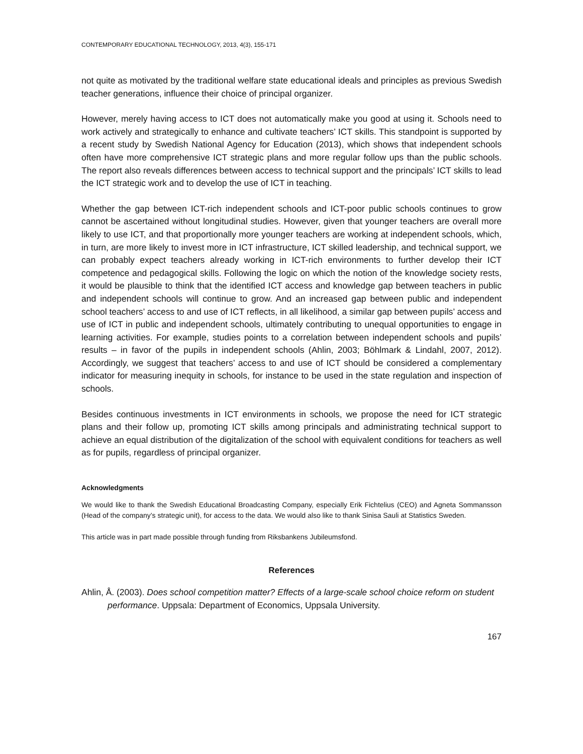CONTEMPORARY EDUCATIONAL TECHNOLOGY, 2013, 4(3), 155-171
not quite as motivated by the traditional welfare state educational ideals and principles as previous Swedish teacher generations, influence their choice of principal organizer.
However, merely having access to ICT does not automatically make you good at using it. Schools need to work actively and strategically to enhance and cultivate teachers’ ICT skills. This standpoint is supported by a recent study by Swedish National Agency for Education (2013), which shows that independent schools often have more comprehensive ICT strategic plans and more regular follow ups than the public schools. The report also reveals differences between access to technical support and the principals’ ICT skills to lead the ICT strategic work and to develop the use of ICT in teaching.
Whether the gap between ICT-rich independent schools and ICT-poor public schools continues to grow cannot be ascertained without longitudinal studies. However, given that younger teachers are overall more likely to use ICT, and that proportionally more younger teachers are working at independent schools, which, in turn, are more likely to invest more in ICT infrastructure, ICT skilled leadership, and technical support, we can probably expect teachers already working in ICT-rich environments to further develop their ICT competence and pedagogical skills. Following the logic on which the notion of the knowledge society rests, it would be plausible to think that the identified ICT access and knowledge gap between teachers in public and independent schools will continue to grow. And an increased gap between public and independent school teachers’ access to and use of ICT reflects, in all likelihood, a similar gap between pupils’ access and use of ICT in public and independent schools, ultimately contributing to unequal opportunities to engage in learning activities. For example, studies points to a correlation between independent schools and pupils’ results – in favor of the pupils in independent schools (Ahlin, 2003; Böhlmark & Lindahl, 2007, 2012). Accordingly, we suggest that teachers’ access to and use of ICT should be considered a complementary indicator for measuring inequity in schools, for instance to be used in the state regulation and inspection of schools.
Besides continuous investments in ICT environments in schools, we propose the need for ICT strategic plans and their follow up, promoting ICT skills among principals and administrating technical support to achieve an equal distribution of the digitalization of the school with equivalent conditions for teachers as well as for pupils, regardless of principal organizer.
Acknowledgments
We would like to thank the Swedish Educational Broadcasting Company, especially Erik Fichtelius (CEO) and Agneta Sommansson (Head of the company’s strategic unit), for access to the data. We would also like to thank Sinisa Sauli at Statistics Sweden.
This article was in part made possible through funding from Riksbankens Jubileumsfond.
References
Ahlin, Å. (2003). Does school competition matter? Effects of a large-scale school choice reform on student performance. Uppsala: Department of Economics, Uppsala University.
167